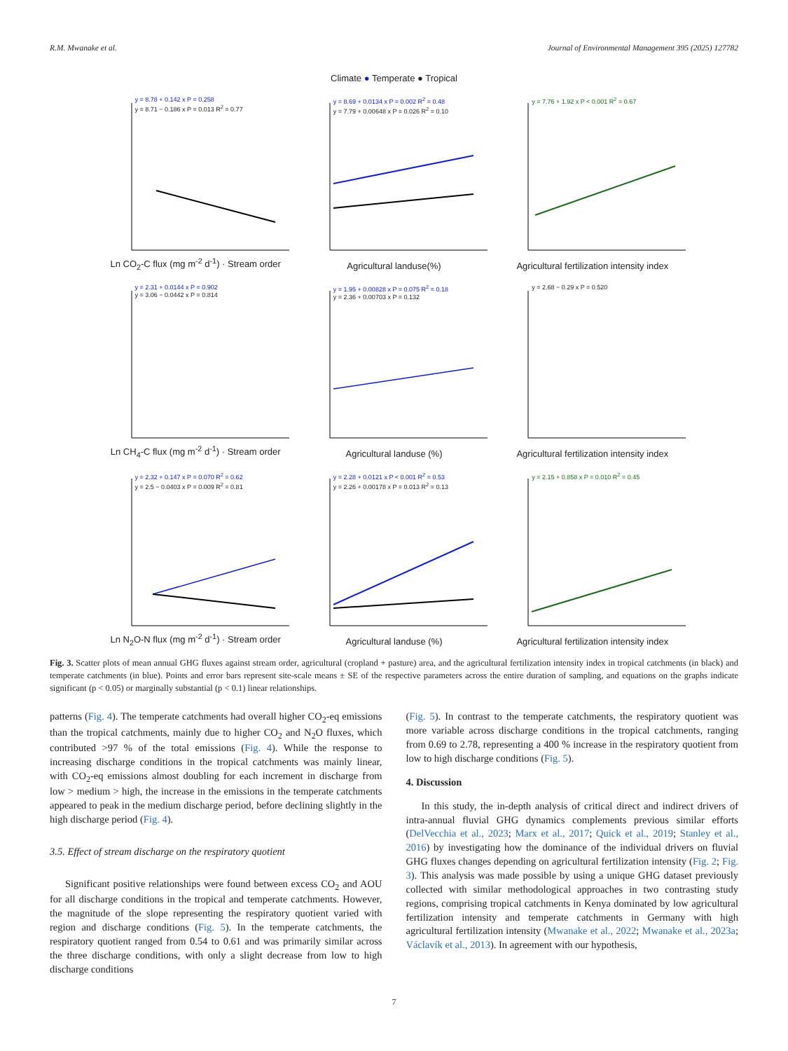R.M. Mwanake et al. Journal of Environmental Management 395 (2025) 127782
Climate ● Temperate ● Tropical
y = 8.78 + 0.142 x P = 0.258
y = 8.71 − 0.186 x P = 0.013 R<sup>2</sup> = 0.77
Ln CO<sub>2</sub>-C flux (mg m<sup>-2</sup> d<sup>-1</sup>) · Stream order
y = 8.69 + 0.0134 x P = 0.002 R<sup>2</sup> = 0.48
y = 7.79 + 0.00648 x P = 0.026 R<sup>2</sup> = 0.10
Agricultural landuse(%)
y = 7.76 + 1.92 x P < 0.001 R<sup>2</sup> = 0.67
Agricultural fertilization intensity index
y = 2.31 + 0.0144 x P = 0.902
y = 3.06 − 0.0442 x P = 0.814
Ln CH<sub>4</sub>-C flux (mg m<sup>-2</sup> d<sup>-1</sup>) · Stream order
y = 1.95 + 0.00828 x P = 0.075 R<sup>2</sup> = 0.18
y = 2.36 + 0.00703 x P = 0.132
Agricultural landuse (%)
y = 2.68 − 0.29 x P = 0.520
Agricultural fertilization intensity index
y = 2.32 + 0.147 x P = 0.070 R<sup>2</sup> = 0.62
y = 2.5 − 0.0403 x P = 0.009 R<sup>2</sup> = 0.81
Ln N<sub>2</sub>O-N flux (mg m<sup>-2</sup> d<sup>-1</sup>) · Stream order
y = 2.28 + 0.0121 x P < 0.001 R<sup>2</sup> = 0.53
y = 2.26 + 0.00178 x P = 0.013 R<sup>2</sup> = 0.13
Agricultural landuse (%)
y = 2.15 + 0.858 x P = 0.010 R<sup>2</sup> = 0.45
Agricultural fertilization intensity index
Fig. 3. Scatter plots of mean annual GHG fluxes against stream order, agricultural (cropland + pasture) area, and the agricultural fertilization intensity index in tropical catchments (in black) and temperate catchments (in blue). Points and error bars represent site-scale means ± SE of the respective parameters across the entire duration of sampling, and equations on the graphs indicate significant (p < 0.05) or marginally substantial (p < 0.1) linear relationships.
patterns (Fig. 4). The temperate catchments had overall higher CO<sub>2</sub>-eq emissions than the tropical catchments, mainly due to higher CO<sub>2</sub> and N<sub>2</sub>O fluxes, which contributed >97 % of the total emissions (Fig. 4). While the response to increasing discharge conditions in the tropical catchments was mainly linear, with CO<sub>2</sub>-eq emissions almost doubling for each increment in discharge from low > medium > high, the increase in the emissions in the temperate catchments appeared to peak in the medium discharge period, before declining slightly in the high discharge period (Fig. 4).
3.5. Effect of stream discharge on the respiratory quotient
Significant positive relationships were found between excess CO<sub>2</sub> and AOU for all discharge conditions in the tropical and temperate catchments. However, the magnitude of the slope representing the respiratory quotient varied with region and discharge conditions (Fig. 5). In the temperate catchments, the respiratory quotient ranged from 0.54 to 0.61 and was primarily similar across the three discharge conditions, with only a slight decrease from low to high discharge conditions
(Fig. 5). In contrast to the temperate catchments, the respiratory quotient was more variable across discharge conditions in the tropical catchments, ranging from 0.69 to 2.78, representing a 400 % increase in the respiratory quotient from low to high discharge conditions (Fig. 5).
4. Discussion
In this study, the in-depth analysis of critical direct and indirect drivers of intra-annual fluvial GHG dynamics complements previous similar efforts (DelVecchia et al., 2023; Marx et al., 2017; Quick et al., 2019; Stanley et al., 2016) by investigating how the dominance of the individual drivers on fluvial GHG fluxes changes depending on agricultural fertilization intensity (Fig. 2; Fig. 3). This analysis was made possible by using a unique GHG dataset previously collected with similar methodological approaches in two contrasting study regions, comprising tropical catchments in Kenya dominated by low agricultural fertilization intensity and temperate catchments in Germany with high agricultural fertilization intensity (Mwanake et al., 2022; Mwanake et al., 2023a; Václavík et al., 2013). In agreement with our hypothesis,
7